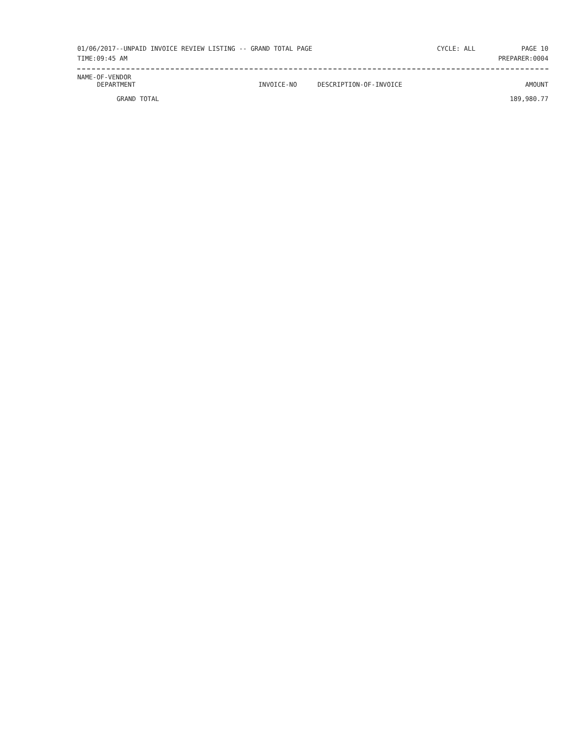01/06/2017--UNPAID INVOICE REVIEW LISTING -- GRAND TOTAL PAGE CYCLE: ALL PAGE 10
TIME:09:45 AM PREPARER:0004
| NAME-OF-VENDOR | | | |
| --- | --- | --- | --- |
| DEPARTMENT | INVOICE-NO | DESCRIPTION-OF-INVOICE | AMOUNT |
| GRAND TOTAL | | | 189,980.77 |